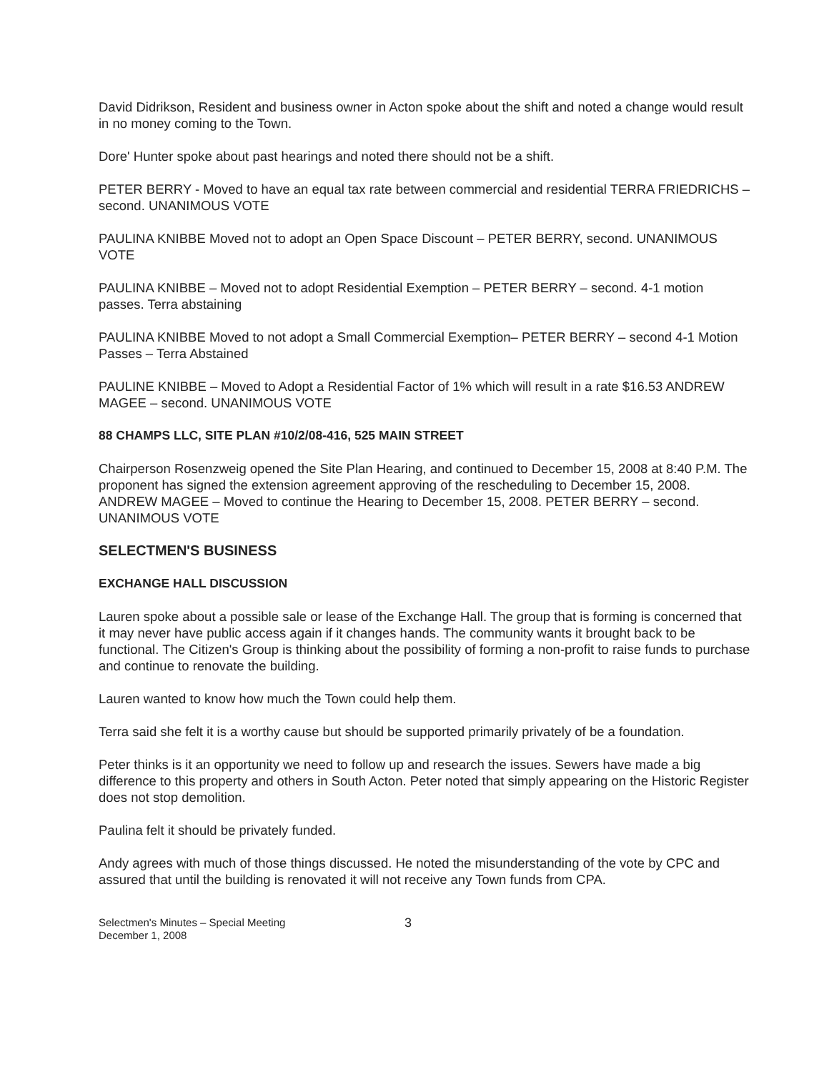David Didrikson, Resident and business owner in Acton spoke about the shift and noted a change would result in no money coming to the Town.
Dore' Hunter spoke about past hearings and noted there should not be a shift.
PETER BERRY - Moved to have an equal tax rate between commercial and residential TERRA FRIEDRICHS – second. UNANIMOUS VOTE
PAULINA KNIBBE Moved not to adopt an Open Space Discount – PETER BERRY, second. UNANIMOUS VOTE
PAULINA KNIBBE – Moved not to adopt Residential Exemption – PETER BERRY – second. 4-1 motion passes. Terra abstaining
PAULINA KNIBBE Moved to not adopt a Small Commercial Exemption– PETER BERRY – second 4-1 Motion Passes – Terra Abstained
PAULINE KNIBBE – Moved to Adopt a Residential Factor of 1% which will result in a rate $16.53 ANDREW MAGEE – second. UNANIMOUS VOTE
88 CHAMPS LLC, SITE PLAN #10/2/08-416, 525 MAIN STREET
Chairperson Rosenzweig opened the Site Plan Hearing, and continued to December 15, 2008 at 8:40 P.M. The proponent has signed the extension agreement approving of the rescheduling to December 15, 2008. ANDREW MAGEE – Moved to continue the Hearing to December 15, 2008. PETER BERRY – second. UNANIMOUS VOTE
SELECTMEN'S BUSINESS
EXCHANGE HALL DISCUSSION
Lauren spoke about a possible sale or lease of the Exchange Hall. The group that is forming is concerned that it may never have public access again if it changes hands. The community wants it brought back to be functional. The Citizen's Group is thinking about the possibility of forming a non-profit to raise funds to purchase and continue to renovate the building.
Lauren wanted to know how much the Town could help them.
Terra said she felt it is a worthy cause but should be supported primarily privately of be a foundation.
Peter thinks is it an opportunity we need to follow up and research the issues. Sewers have made a big difference to this property and others in South Acton. Peter noted that simply appearing on the Historic Register does not stop demolition.
Paulina felt it should be privately funded.
Andy agrees with much of those things discussed. He noted the misunderstanding of the vote by CPC and assured that until the building is renovated it will not receive any Town funds from CPA.
Selectmen's Minutes – Special Meeting
December 1, 2008
3